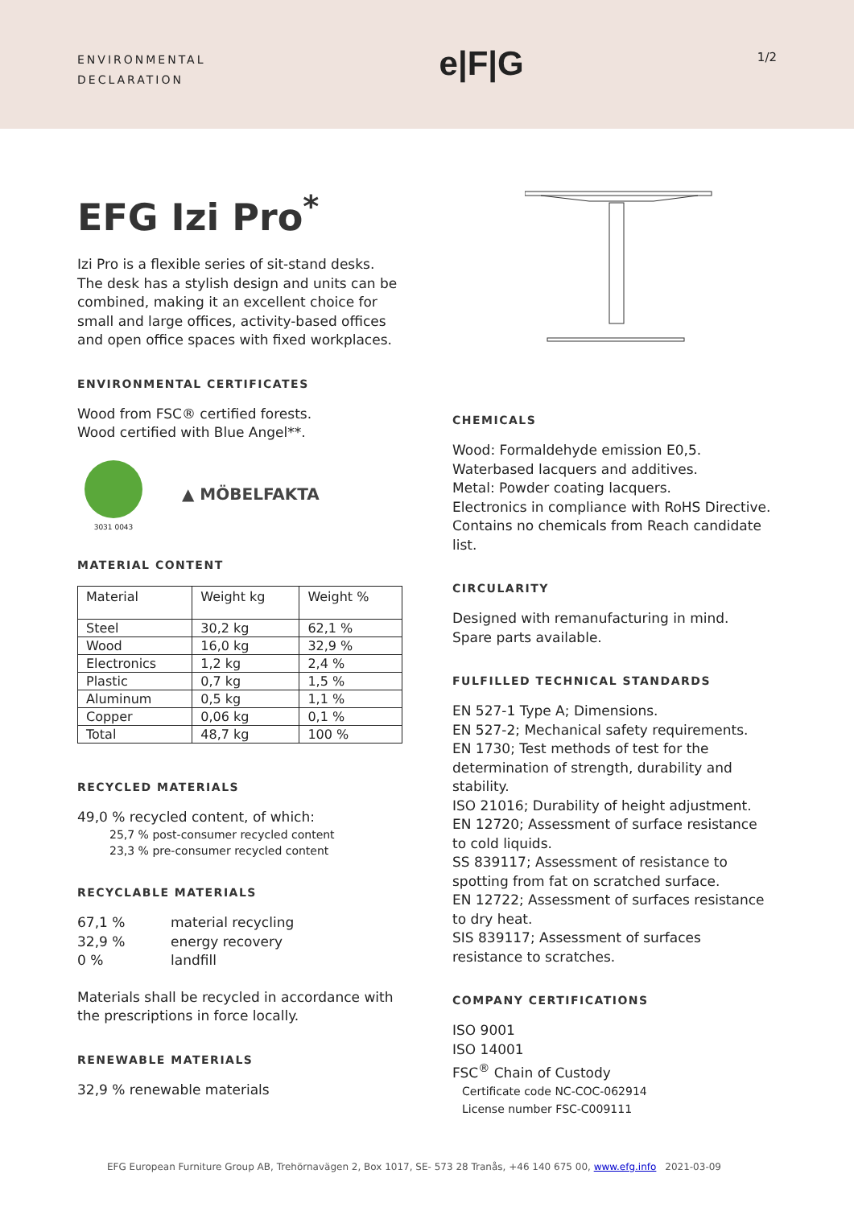ENVIRONMENTAL
DECLARATION
e|F|G
1/2
EFG Izi Pro<sup>*</sup>
Izi Pro is a flexible series of sit-stand desks. The desk has a stylish design and units can be combined, making it an excellent choice for small and large offices, activity-based offices and open office spaces with fixed workplaces.
ENVIRONMENTAL CERTIFICATES
Wood from FSC® certified forests.
Wood certified with Blue Angel**.
3031 0043
▲ MÖBELFAKTA
MATERIAL CONTENT
| Material | Weight kg | Weight % |
| --- | --- | --- |
| Steel | 30,2 kg | 62,1 % |
| Wood | 16,0 kg | 32,9 % |
| Electronics | 1,2 kg | 2,4 % |
| Plastic | 0,7 kg | 1,5 % |
| Aluminum | 0,5 kg | 1,1 % |
| Copper | 0,06 kg | 0,1 % |
| Total | 48,7 kg | 100 % |
RECYCLED MATERIALS
49,0 % recycled content, of which:
25,7 % post-consumer recycled content
23,3 % pre-consumer recycled content
RECYCLABLE MATERIALS
67,1 % material recycling
32,9 % energy recovery
0 % landfill
Materials shall be recycled in accordance with the prescriptions in force locally.
RENEWABLE MATERIALS
32,9 % renewable materials
CHEMICALS
Wood: Formaldehyde emission E0,5.
Waterbased lacquers and additives.
Metal: Powder coating lacquers.
Electronics in compliance with RoHS Directive.
Contains no chemicals from Reach candidate list.
CIRCULARITY
Designed with remanufacturing in mind.
Spare parts available.
FULFILLED TECHNICAL STANDARDS
EN 527-1 Type A; Dimensions.
EN 527-2; Mechanical safety requirements.
EN 1730; Test methods of test for the determination of strength, durability and stability.
ISO 21016; Durability of height adjustment.
EN 12720; Assessment of surface resistance to cold liquids.
SS 839117; Assessment of resistance to spotting from fat on scratched surface.
EN 12722; Assessment of surfaces resistance to dry heat.
SIS 839117; Assessment of surfaces resistance to scratches.
COMPANY CERTIFICATIONS
ISO 9001
ISO 14001
FSC<sup>®</sup> Chain of Custody
Certificate code NC-COC-062914
License number FSC-C009111
EFG European Furniture Group AB, Trehörnavägen 2, Box 1017, SE- 573 28 Tranås, +46 140 675 00, www.efg.info 2021-03-09